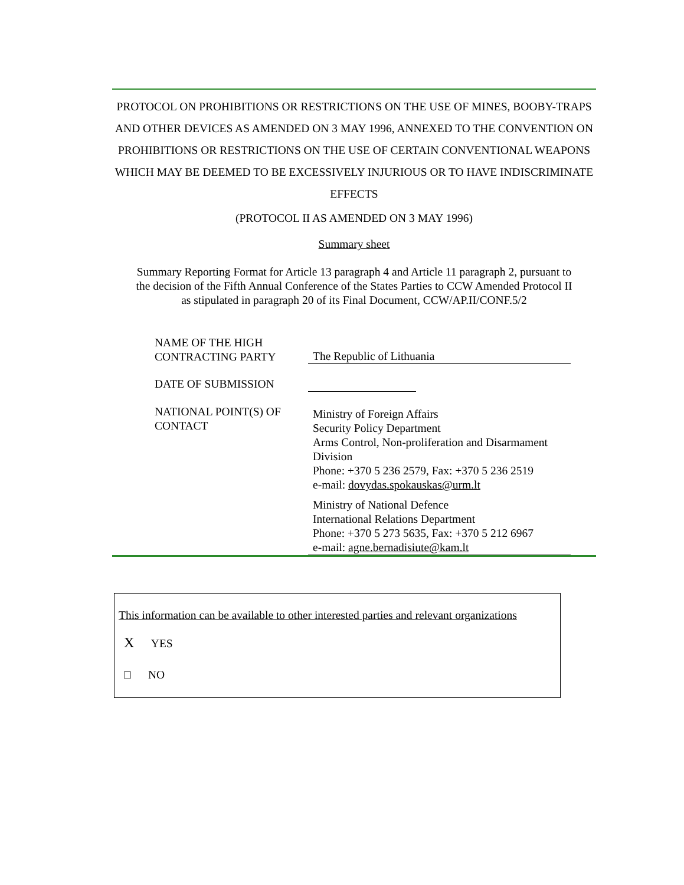PROTOCOL ON PROHIBITIONS OR RESTRICTIONS ON THE USE OF MINES, BOOBY-TRAPS AND OTHER DEVICES AS AMENDED ON 3 MAY 1996, ANNEXED TO THE CONVENTION ON PROHIBITIONS OR RESTRICTIONS ON THE USE OF CERTAIN CONVENTIONAL WEAPONS WHICH MAY BE DEEMED TO BE EXCESSIVELY INJURIOUS OR TO HAVE INDISCRIMINATE EFFECTS
(PROTOCOL II AS AMENDED ON 3 MAY 1996)
Summary sheet
Summary Reporting Format for Article 13 paragraph 4 and Article 11 paragraph 2, pursuant to the decision of the Fifth Annual Conference of the States Parties to CCW Amended Protocol II as stipulated in paragraph 20 of its Final Document, CCW/AP.II/CONF.5/2
NAME OF THE HIGH CONTRACTING PARTY
The Republic of Lithuania
DATE OF SUBMISSION
NATIONAL POINT(S) OF CONTACT
Ministry of Foreign Affairs
Security Policy Department
Arms Control, Non-proliferation and Disarmament Division
Phone: +370 5 236 2579, Fax: +370 5 236 2519
e-mail: dovydas.spokauskas@urm.lt
Ministry of National Defence
International Relations Department
Phone: +370 5 273 5635, Fax: +370 5 212 6967
e-mail: agne.bernadisiute@kam.lt
This information can be available to other interested parties and relevant organizations
X YES
□ NO